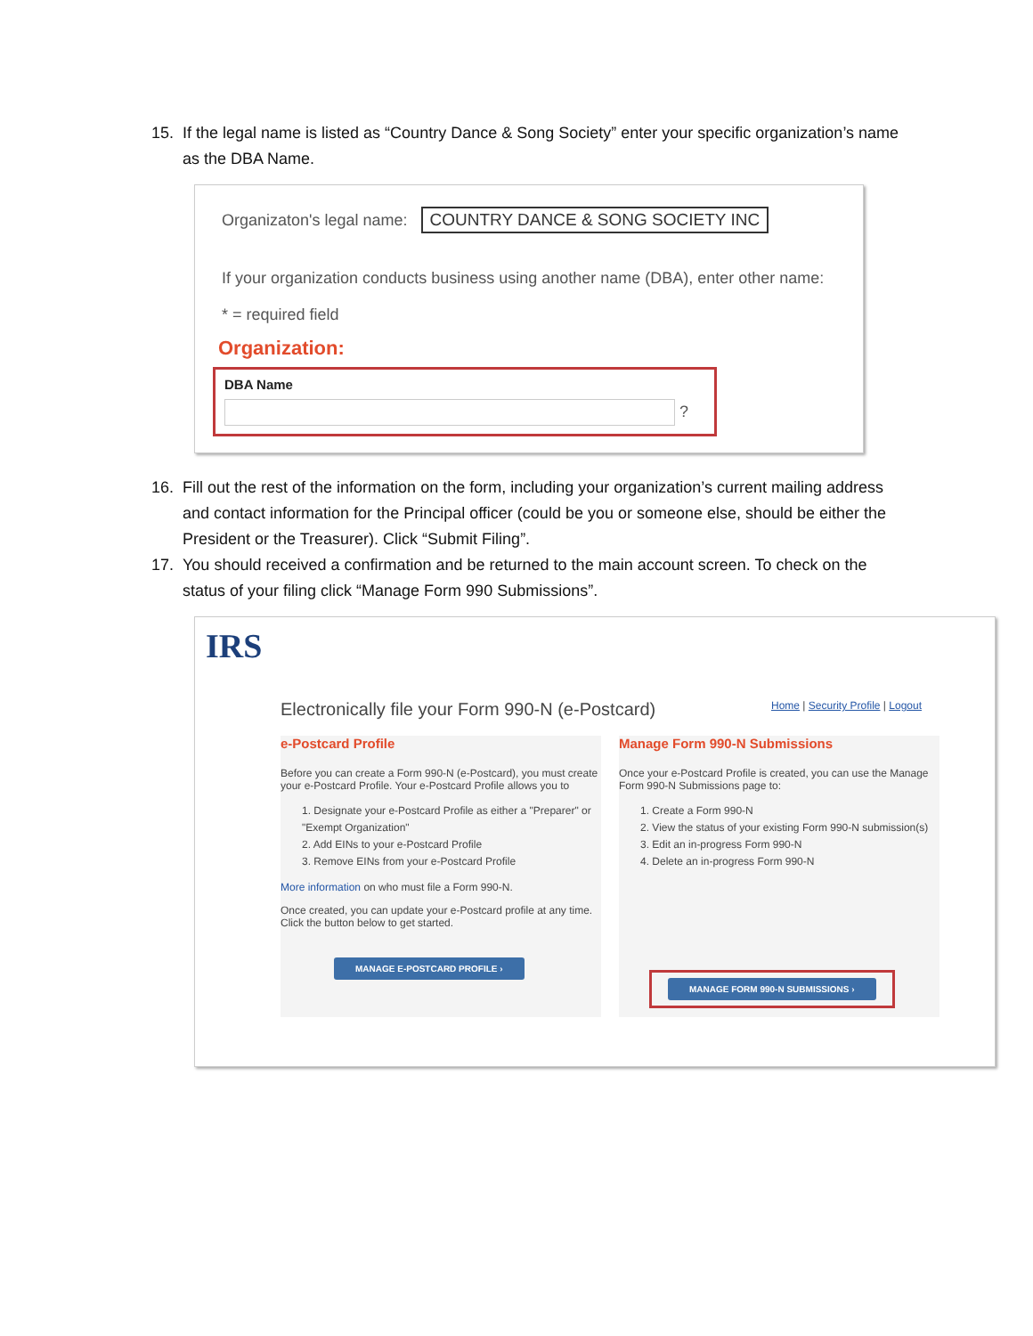15. If the legal name is listed as “Country Dance & Song Society” enter your specific organization’s name as the DBA Name.
Organizaton's legal name: COUNTRY DANCE & SONG SOCIETY INC
If your organization conducts business using another name (DBA), enter other name:
* = required field
Organization:
DBA Name
?
16. Fill out the rest of the information on the form, including your organization’s current mailing address and contact information for the Principal officer (could be you or someone else, should be either the President or the Treasurer). Click “Submit Filing”.
17. You should received a confirmation and be returned to the main account screen. To check on the status of your filing click “Manage Form 990 Submissions”.
IRS
Electronically file your Form 990-N (e-Postcard)
Home | Security Profile | Logout
e-Postcard Profile
Before you can create a Form 990-N (e-Postcard), you must create your e-Postcard Profile. Your e-Postcard Profile allows you to
1. Designate your e-Postcard Profile as either a "Preparer" or "Exempt Organization"
2. Add EINs to your e-Postcard Profile
3. Remove EINs from your e-Postcard Profile
More information on who must file a Form 990-N.
Once created, you can update your e-Postcard profile at any time. Click the button below to get started.
MANAGE E-POSTCARD PROFILE ›
Manage Form 990-N Submissions
Once your e-Postcard Profile is created, you can use the Manage Form 990-N Submissions page to:
1. Create a Form 990-N
2. View the status of your existing Form 990-N submission(s)
3. Edit an in-progress Form 990-N
4. Delete an in-progress Form 990-N
MANAGE FORM 990-N SUBMISSIONS ›